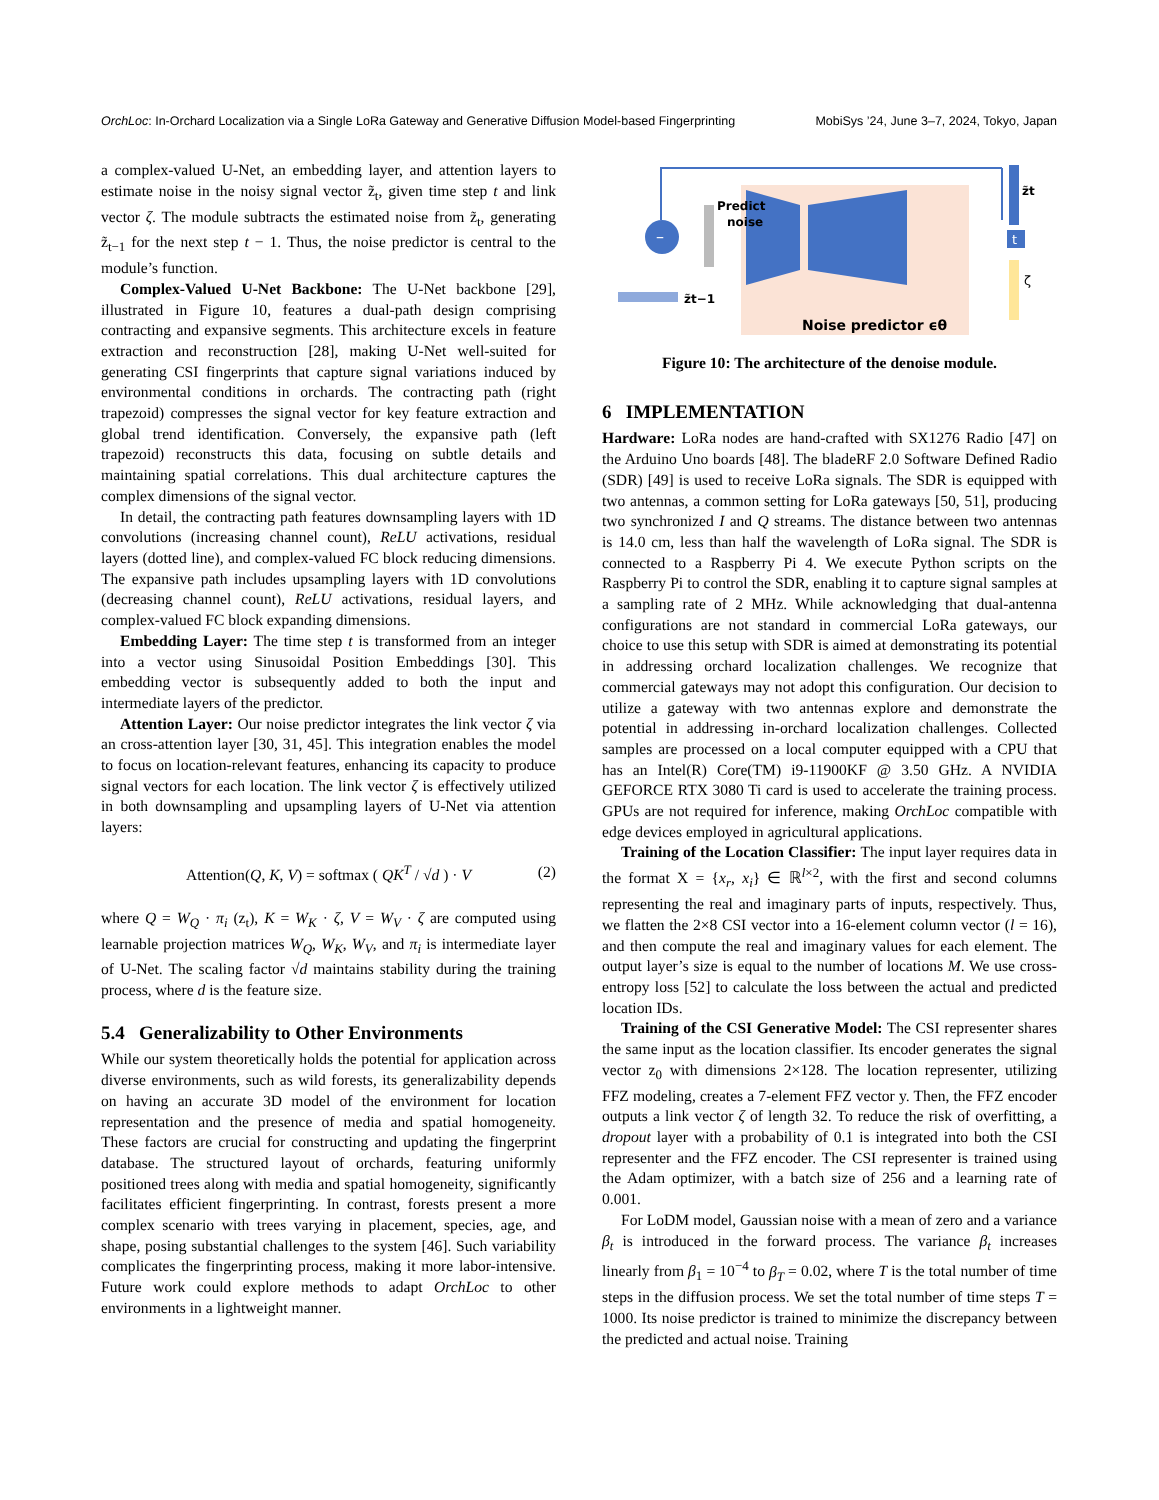OrchLoc: In-Orchard Localization via a Single LoRa Gateway and Generative Diffusion Model-based Fingerprinting MobiSys ’24, June 3–7, 2024, Tokyo, Japan
a complex-valued U-Net, an embedding layer, and attention layers to estimate noise in the noisy signal vector z̃<sub>t</sub>, given time step t and link vector ζ. The module subtracts the estimated noise from z̃<sub>t</sub>, generating z̃<sub>t−1</sub> for the next step t − 1. Thus, the noise predictor is central to the module’s function.
Complex-Valued U-Net Backbone: The U-Net backbone [29], illustrated in Figure 10, features a dual-path design comprising contracting and expansive segments. This architecture excels in feature extraction and reconstruction [28], making U-Net well-suited for generating CSI fingerprints that capture signal variations induced by environmental conditions in orchards. The contracting path (right trapezoid) compresses the signal vector for key feature extraction and global trend identification. Conversely, the expansive path (left trapezoid) reconstructs this data, focusing on subtle details and maintaining spatial correlations. This dual architecture captures the complex dimensions of the signal vector.
In detail, the contracting path features downsampling layers with 1D convolutions (increasing channel count), ReLU activations, residual layers (dotted line), and complex-valued FC block reducing dimensions. The expansive path includes upsampling layers with 1D convolutions (decreasing channel count), ReLU activations, residual layers, and complex-valued FC block expanding dimensions.
Embedding Layer: The time step t is transformed from an integer into a vector using Sinusoidal Position Embeddings [30]. This embedding vector is subsequently added to both the input and intermediate layers of the predictor.
Attention Layer: Our noise predictor integrates the link vector ζ via an cross-attention layer [30, 31, 45]. This integration enables the model to focus on location-relevant features, enhancing its capacity to produce signal vectors for each location. The link vector ζ is effectively utilized in both downsampling and upsampling layers of U-Net via attention layers:
Attention(Q, K, V) = softmax ( QK<sup>T</sup> / √d ) · V (2)
where Q = W<sub>Q</sub> · π<sub>i</sub> (z<sub>t</sub>), K = W<sub>K</sub> · ζ, V = W<sub>V</sub> · ζ are computed using learnable projection matrices W<sub>Q</sub>, W<sub>K</sub>, W<sub>V</sub>, and π<sub>i</sub> is intermediate layer of U-Net. The scaling factor √d maintains stability during the training process, where d is the feature size.
5.4 Generalizability to Other Environments
While our system theoretically holds the potential for application across diverse environments, such as wild forests, its generalizability depends on having an accurate 3D model of the environment for location representation and the presence of media and spatial homogeneity. These factors are crucial for constructing and updating the fingerprint database. The structured layout of orchards, featuring uniformly positioned trees along with media and spatial homogeneity, significantly facilitates efficient fingerprinting. In contrast, forests present a more complex scenario with trees varying in placement, species, age, and shape, posing substantial challenges to the system [46]. Such variability complicates the fingerprinting process, making it more labor-intensive. Future work could explore methods to adapt OrchLoc to other environments in a lightweight manner.
–
Predict
noise
z̃t−1
z̃t
t
ζ
Noise predictor ϵθ
Figure 10: The architecture of the denoise module.
6 IMPLEMENTATION
Hardware: LoRa nodes are hand-crafted with SX1276 Radio [47] on the Arduino Uno boards [48]. The bladeRF 2.0 Software Defined Radio (SDR) [49] is used to receive LoRa signals. The SDR is equipped with two antennas, a common setting for LoRa gateways [50, 51], producing two synchronized I and Q streams. The distance between two antennas is 14.0 cm, less than half the wavelength of LoRa signal. The SDR is connected to a Raspberry Pi 4. We execute Python scripts on the Raspberry Pi to control the SDR, enabling it to capture signal samples at a sampling rate of 2 MHz. While acknowledging that dual-antenna configurations are not standard in commercial LoRa gateways, our choice to use this setup with SDR is aimed at demonstrating its potential in addressing orchard localization challenges. We recognize that commercial gateways may not adopt this configuration. Our decision to utilize a gateway with two antennas explore and demonstrate the potential in addressing in-orchard localization challenges. Collected samples are processed on a local computer equipped with a CPU that has an Intel(R) Core(TM) i9-11900KF @ 3.50 GHz. A NVIDIA GEFORCE RTX 3080 Ti card is used to accelerate the training process. GPUs are not required for inference, making OrchLoc compatible with edge devices employed in agricultural applications.
Training of the Location Classifier: The input layer requires data in the format X = {x<sub>r</sub>, x<sub>i</sub>} ∈ ℝ<sup>l×2</sup>, with the first and second columns representing the real and imaginary parts of inputs, respectively. Thus, we flatten the 2×8 CSI vector into a 16-element column vector (l = 16), and then compute the real and imaginary values for each element. The output layer’s size is equal to the number of locations M. We use cross-entropy loss [52] to calculate the loss between the actual and predicted location IDs.
Training of the CSI Generative Model: The CSI representer shares the same input as the location classifier. Its encoder generates the signal vector z<sub>0</sub> with dimensions 2×128. The location representer, utilizing FFZ modeling, creates a 7-element FFZ vector y. Then, the FFZ encoder outputs a link vector ζ of length 32. To reduce the risk of overfitting, a dropout layer with a probability of 0.1 is integrated into both the CSI representer and the FFZ encoder. The CSI representer is trained using the Adam optimizer, with a batch size of 256 and a learning rate of 0.001.
For LoDM model, Gaussian noise with a mean of zero and a variance β<sub>t</sub> is introduced in the forward process. The variance β<sub>t</sub> increases linearly from β<sub>1</sub> = 10<sup>−4</sup> to β<sub>T</sub> = 0.02, where T is the total number of time steps in the diffusion process. We set the total number of time steps T = 1000. Its noise predictor is trained to minimize the discrepancy between the predicted and actual noise. Training